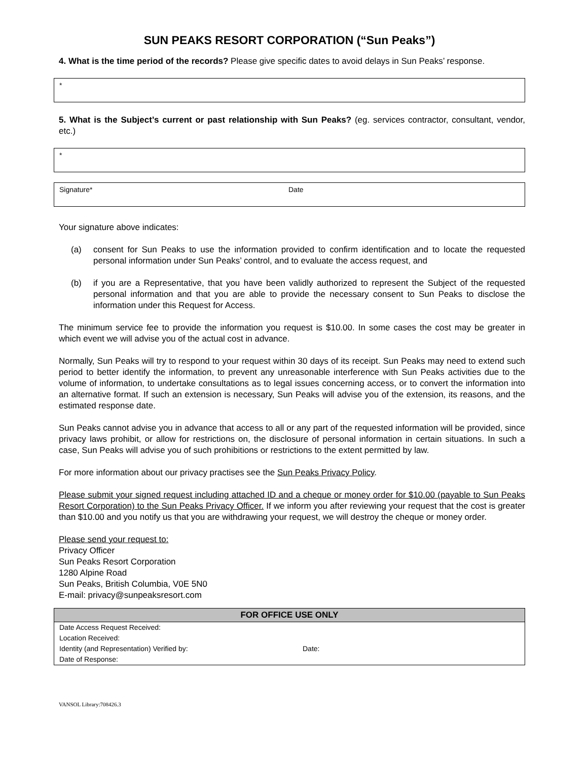SUN PEAKS RESORT CORPORATION (“Sun Peaks”)
4. What is the time period of the records? Please give specific dates to avoid delays in Sun Peaks’ response.
*
5. What is the Subject’s current or past relationship with Sun Peaks? (eg. services contractor, consultant, vendor, etc.)
*
Signature* Date
Your signature above indicates:
(a) consent for Sun Peaks to use the information provided to confirm identification and to locate the requested personal information under Sun Peaks’ control, and to evaluate the access request, and
(b) if you are a Representative, that you have been validly authorized to represent the Subject of the requested personal information and that you are able to provide the necessary consent to Sun Peaks to disclose the information under this Request for Access.
The minimum service fee to provide the information you request is $10.00. In some cases the cost may be greater in which event we will advise you of the actual cost in advance.
Normally, Sun Peaks will try to respond to your request within 30 days of its receipt. Sun Peaks may need to extend such period to better identify the information, to prevent any unreasonable interference with Sun Peaks activities due to the volume of information, to undertake consultations as to legal issues concerning access, or to convert the information into an alternative format. If such an extension is necessary, Sun Peaks will advise you of the extension, its reasons, and the estimated response date.
Sun Peaks cannot advise you in advance that access to all or any part of the requested information will be provided, since privacy laws prohibit, or allow for restrictions on, the disclosure of personal information in certain situations. In such a case, Sun Peaks will advise you of such prohibitions or restrictions to the extent permitted by law.
For more information about our privacy practises see the Sun Peaks Privacy Policy.
Please submit your signed request including attached ID and a cheque or money order for $10.00 (payable to Sun Peaks Resort Corporation) to the Sun Peaks Privacy Officer. If we inform you after reviewing your request that the cost is greater than $10.00 and you notify us that you are withdrawing your request, we will destroy the cheque or money order.
Please send your request to:
Privacy Officer
Sun Peaks Resort Corporation
1280 Alpine Road
Sun Peaks, British Columbia, V0E 5N0
E-mail: privacy@sunpeaksresort.com
| FOR OFFICE USE ONLY | |
| --- | --- |
| Date Access Request Received: | |
| Location Received: | |
| Identity (and Representation) Verified by: | Date: |
| Date of Response: | |
VANSOL Library:708426.3